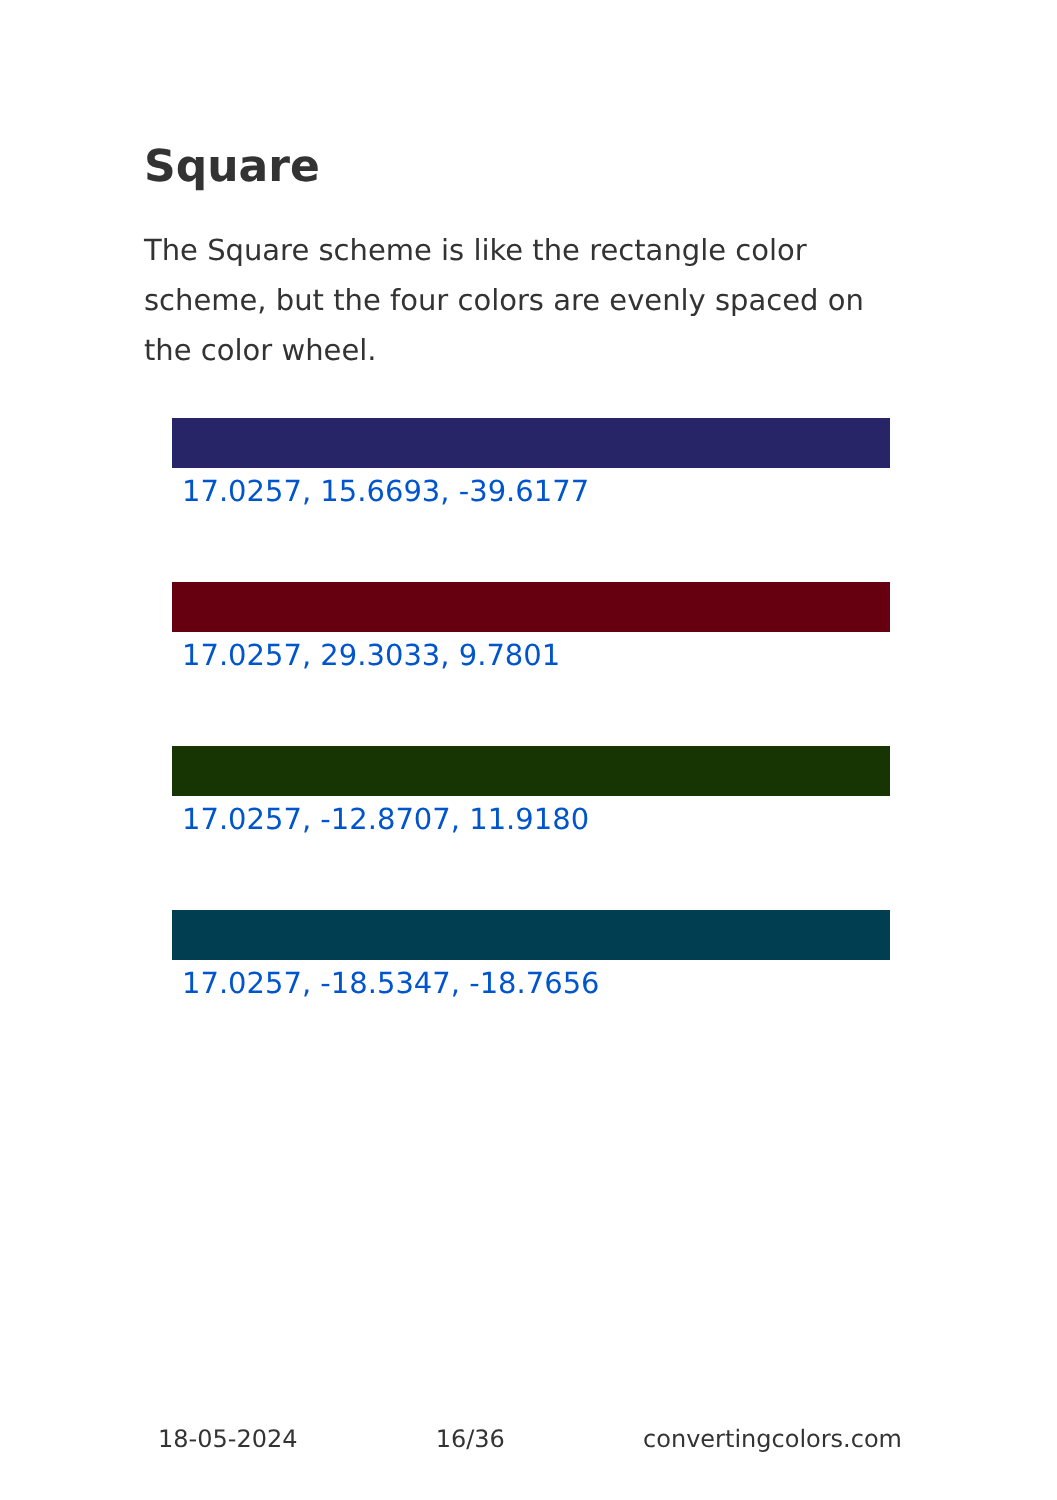Square
The Square scheme is like the rectangle color scheme, but the four colors are evenly spaced on the color wheel.
17.0257, 15.6693, -39.6177
17.0257, 29.3033, 9.7801
17.0257, -12.8707, 11.9180
17.0257, -18.5347, -18.7656
18-05-2024 16/36 convertingcolors.com